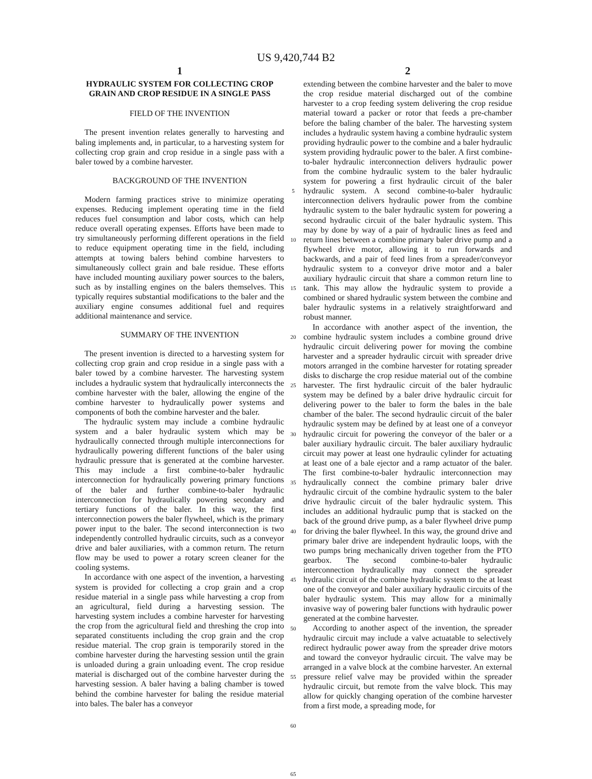US 9,420,744 B2
1
HYDRAULIC SYSTEM FOR COLLECTING CROP GRAIN AND CROP RESIDUE IN A SINGLE PASS
FIELD OF THE INVENTION
The present invention relates generally to harvesting and baling implements and, in particular, to a harvesting system for collecting crop grain and crop residue in a single pass with a baler towed by a combine harvester.
BACKGROUND OF THE INVENTION
Modern farming practices strive to minimize operating expenses. Reducing implement operating time in the field reduces fuel consumption and labor costs, which can help reduce overall operating expenses. Efforts have been made to try simultaneously performing different operations in the field to reduce equipment operating time in the field, including attempts at towing balers behind combine harvesters to simultaneously collect grain and bale residue. These efforts have included mounting auxiliary power sources to the balers, such as by installing engines on the balers themselves. This typically requires substantial modifications to the baler and the auxiliary engine consumes additional fuel and requires additional maintenance and service.
SUMMARY OF THE INVENTION
The present invention is directed to a harvesting system for collecting crop grain and crop residue in a single pass with a baler towed by a combine harvester. The harvesting system includes a hydraulic system that hydraulically interconnects the combine harvester with the baler, allowing the engine of the combine harvester to hydraulically power systems and components of both the combine harvester and the baler.
The hydraulic system may include a combine hydraulic system and a baler hydraulic system which may be hydraulically connected through multiple interconnections for hydraulically powering different functions of the baler using hydraulic pressure that is generated at the combine harvester. This may include a first combine-to-baler hydraulic interconnection for hydraulically powering primary functions of the baler and further combine-to-baler hydraulic interconnection for hydraulically powering secondary and tertiary functions of the baler. In this way, the first interconnection powers the baler flywheel, which is the primary power input to the baler. The second interconnection is two independently controlled hydraulic circuits, such as a conveyor drive and baler auxiliaries, with a common return. The return flow may be used to power a rotary screen cleaner for the cooling systems.
In accordance with one aspect of the invention, a harvesting system is provided for collecting a crop grain and a crop residue material in a single pass while harvesting a crop from an agricultural, field during a harvesting session. The harvesting system includes a combine harvester for harvesting the crop from the agricultural field and threshing the crop into separated constituents including the crop grain and the crop residue material. The crop grain is temporarily stored in the combine harvester during the harvesting session until the grain is unloaded during a grain unloading event. The crop residue material is discharged out of the combine harvester during the harvesting session. A baler having a baling chamber is towed behind the combine harvester for baling the residue material into bales. The baler has a conveyor
5
10
15
20
25
30
35
40
45
50
55
60
65
2
extending between the combine harvester and the baler to move the crop residue material discharged out of the combine harvester to a crop feeding system delivering the crop residue material toward a packer or rotor that feeds a pre-chamber before the baling chamber of the baler. The harvesting system includes a hydraulic system having a combine hydraulic system providing hydraulic power to the combine and a baler hydraulic system providing hydraulic power to the baler. A first combine-to-baler hydraulic interconnection delivers hydraulic power from the combine hydraulic system to the baler hydraulic system for powering a first hydraulic circuit of the baler hydraulic system. A second combine-to-baler hydraulic interconnection delivers hydraulic power from the combine hydraulic system to the baler hydraulic system for powering a second hydraulic circuit of the baler hydraulic system. This may by done by way of a pair of hydraulic lines as feed and return lines between a combine primary baler drive pump and a flywheel drive motor, allowing it to run forwards and backwards, and a pair of feed lines from a spreader/conveyor hydraulic system to a conveyor drive motor and a baler auxiliary hydraulic circuit that share a common return line to tank. This may allow the hydraulic system to provide a combined or shared hydraulic system between the combine and baler hydraulic systems in a relatively straightforward and robust manner.
In accordance with another aspect of the invention, the combine hydraulic system includes a combine ground drive hydraulic circuit delivering power for moving the combine harvester and a spreader hydraulic circuit with spreader drive motors arranged in the combine harvester for rotating spreader disks to discharge the crop residue material out of the combine harvester. The first hydraulic circuit of the baler hydraulic system may be defined by a baler drive hydraulic circuit for delivering power to the baler to form the bales in the bale chamber of the baler. The second hydraulic circuit of the baler hydraulic system may be defined by at least one of a conveyor hydraulic circuit for powering the conveyor of the baler or a baler auxiliary hydraulic circuit. The baler auxiliary hydraulic circuit may power at least one hydraulic cylinder for actuating at least one of a bale ejector and a ramp actuator of the baler. The first combine-to-baler hydraulic interconnection may hydraulically connect the combine primary baler drive hydraulic circuit of the combine hydraulic system to the baler drive hydraulic circuit of the baler hydraulic system. This includes an additional hydraulic pump that is stacked on the back of the ground drive pump, as a baler flywheel drive pump for driving the baler flywheel. In this way, the ground drive and primary baler drive are independent hydraulic loops, with the two pumps bring mechanically driven together from the PTO gearbox. The second combine-to-baler hydraulic interconnection hydraulically may connect the spreader hydraulic circuit of the combine hydraulic system to the at least one of the conveyor and baler auxiliary hydraulic circuits of the baler hydraulic system. This may allow for a minimally invasive way of powering baler functions with hydraulic power generated at the combine harvester.
According to another aspect of the invention, the spreader hydraulic circuit may include a valve actuatable to selectively redirect hydraulic power away from the spreader drive motors and toward the conveyor hydraulic circuit. The valve may be arranged in a valve block at the combine harvester. An external pressure relief valve may be provided within the spreader hydraulic circuit, but remote from the valve block. This may allow for quickly changing operation of the combine harvester from a first mode, a spreading mode, for